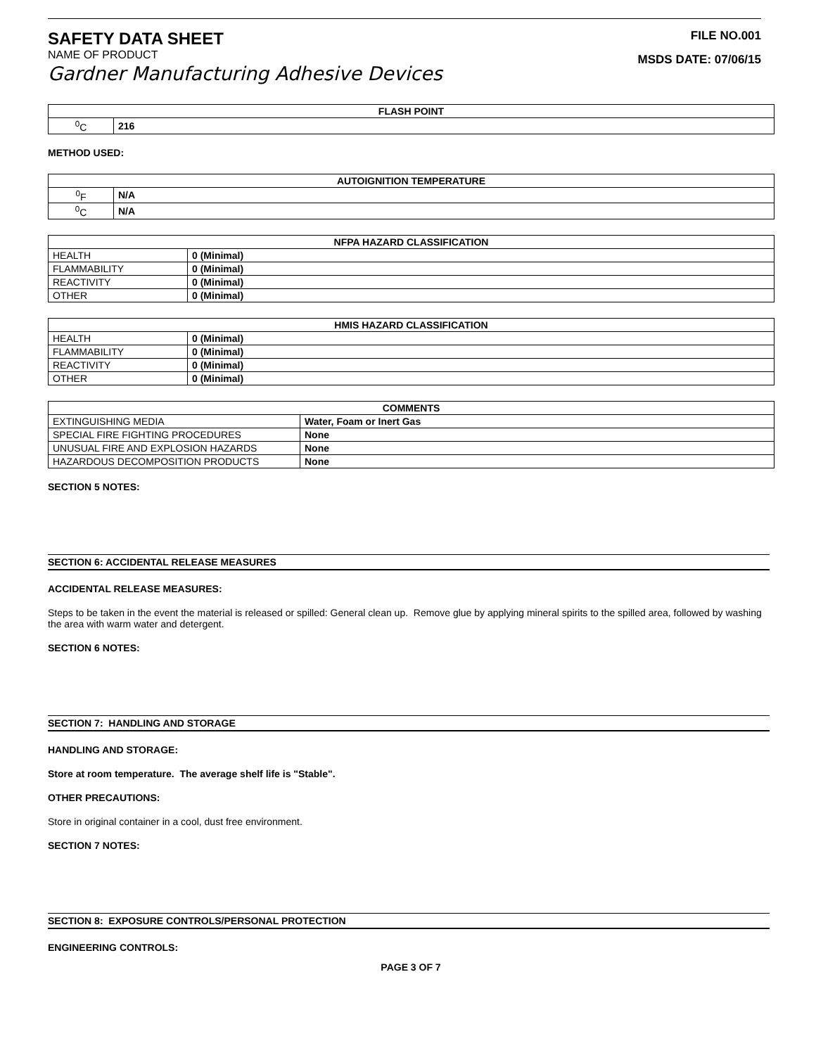SAFETY DATA SHEET
NAME OF PRODUCT
Gardner Manufacturing Adhesive Devices
FILE NO.001
MSDS DATE: 07/06/15
| FLASH POINT | |
| --- | --- |
| <sup>0</sup> C | 216 |
METHOD USED:
| AUTOIGNITION TEMPERATURE | |
| --- | --- |
| <sup>0</sup> F | N/A |
| <sup>0</sup> C | N/A |
| NFPA HAZARD CLASSIFICATION | |
| --- | --- |
| HEALTH | 0 (Minimal) |
| FLAMMABILITY | 0 (Minimal) |
| REACTIVITY | 0 (Minimal) |
| OTHER | 0 (Minimal) |
| HMIS HAZARD CLASSIFICATION | |
| --- | --- |
| HEALTH | 0 (Minimal) |
| FLAMMABILITY | 0 (Minimal) |
| REACTIVITY | 0 (Minimal) |
| OTHER | 0 (Minimal) |
| COMMENTS | |
| --- | --- |
| EXTINGUISHING MEDIA | Water, Foam or Inert Gas |
| SPECIAL FIRE FIGHTING PROCEDURES | None |
| UNUSUAL FIRE AND EXPLOSION HAZARDS | None |
| HAZARDOUS DECOMPOSITION PRODUCTS | None |
SECTION 5 NOTES:
SECTION 6: ACCIDENTAL RELEASE MEASURES
ACCIDENTAL RELEASE MEASURES:
Steps to be taken in the event the material is released or spilled: General clean up. Remove glue by applying mineral spirits to the spilled area, followed by washing the area with warm water and detergent.
SECTION 6 NOTES:
SECTION 7: HANDLING AND STORAGE
HANDLING AND STORAGE:
Store at room temperature. The average shelf life is "Stable".
OTHER PRECAUTIONS:
Store in original container in a cool, dust free environment.
SECTION 7 NOTES:
SECTION 8: EXPOSURE CONTROLS/PERSONAL PROTECTION
ENGINEERING CONTROLS:
PAGE 3 OF 7